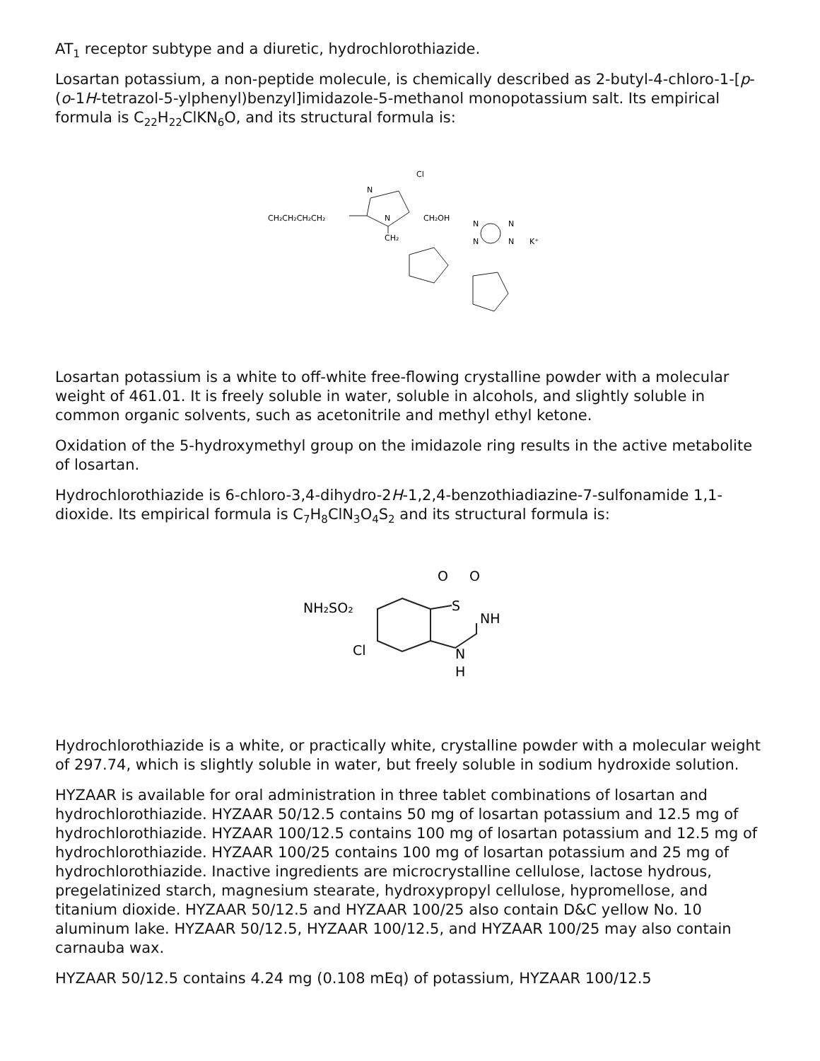AT<sub>1</sub> receptor subtype and a diuretic, hydrochlorothiazide.
Losartan potassium, a non-peptide molecule, is chemically described as 2-butyl-4-chloro-1-[p-(o-1H-tetrazol-5-ylphenyl)benzyl]imidazole-5-methanol monopotassium salt. Its empirical formula is C<sub>22</sub>H<sub>22</sub>ClKN<sub>6</sub>O, and its structural formula is:
Cl
N
CH₂CH₂CH₂CH₂
N
CH₂OH
CH₂
K⁺
N
N
N
N
Losartan potassium is a white to off-white free-flowing crystalline powder with a molecular weight of 461.01. It is freely soluble in water, soluble in alcohols, and slightly soluble in common organic solvents, such as acetonitrile and methyl ethyl ketone.
Oxidation of the 5-hydroxymethyl group on the imidazole ring results in the active metabolite of losartan.
Hydrochlorothiazide is 6-chloro-3,4-dihydro-2H-1,2,4-benzothiadiazine-7-sulfonamide 1,1-dioxide. Its empirical formula is C<sub>7</sub>H<sub>8</sub>ClN<sub>3</sub>O<sub>4</sub>S<sub>2</sub> and its structural formula is:
O
O
NH₂SO₂
S
NH
Cl
N
H
Hydrochlorothiazide is a white, or practically white, crystalline powder with a molecular weight of 297.74, which is slightly soluble in water, but freely soluble in sodium hydroxide solution.
HYZAAR is available for oral administration in three tablet combinations of losartan and hydrochlorothiazide. HYZAAR 50/12.5 contains 50 mg of losartan potassium and 12.5 mg of hydrochlorothiazide. HYZAAR 100/12.5 contains 100 mg of losartan potassium and 12.5 mg of hydrochlorothiazide. HYZAAR 100/25 contains 100 mg of losartan potassium and 25 mg of hydrochlorothiazide. Inactive ingredients are microcrystalline cellulose, lactose hydrous, pregelatinized starch, magnesium stearate, hydroxypropyl cellulose, hypromellose, and titanium dioxide. HYZAAR 50/12.5 and HYZAAR 100/25 also contain D&C yellow No. 10 aluminum lake. HYZAAR 50/12.5, HYZAAR 100/12.5, and HYZAAR 100/25 may also contain carnauba wax.
HYZAAR 50/12.5 contains 4.24 mg (0.108 mEq) of potassium, HYZAAR 100/12.5